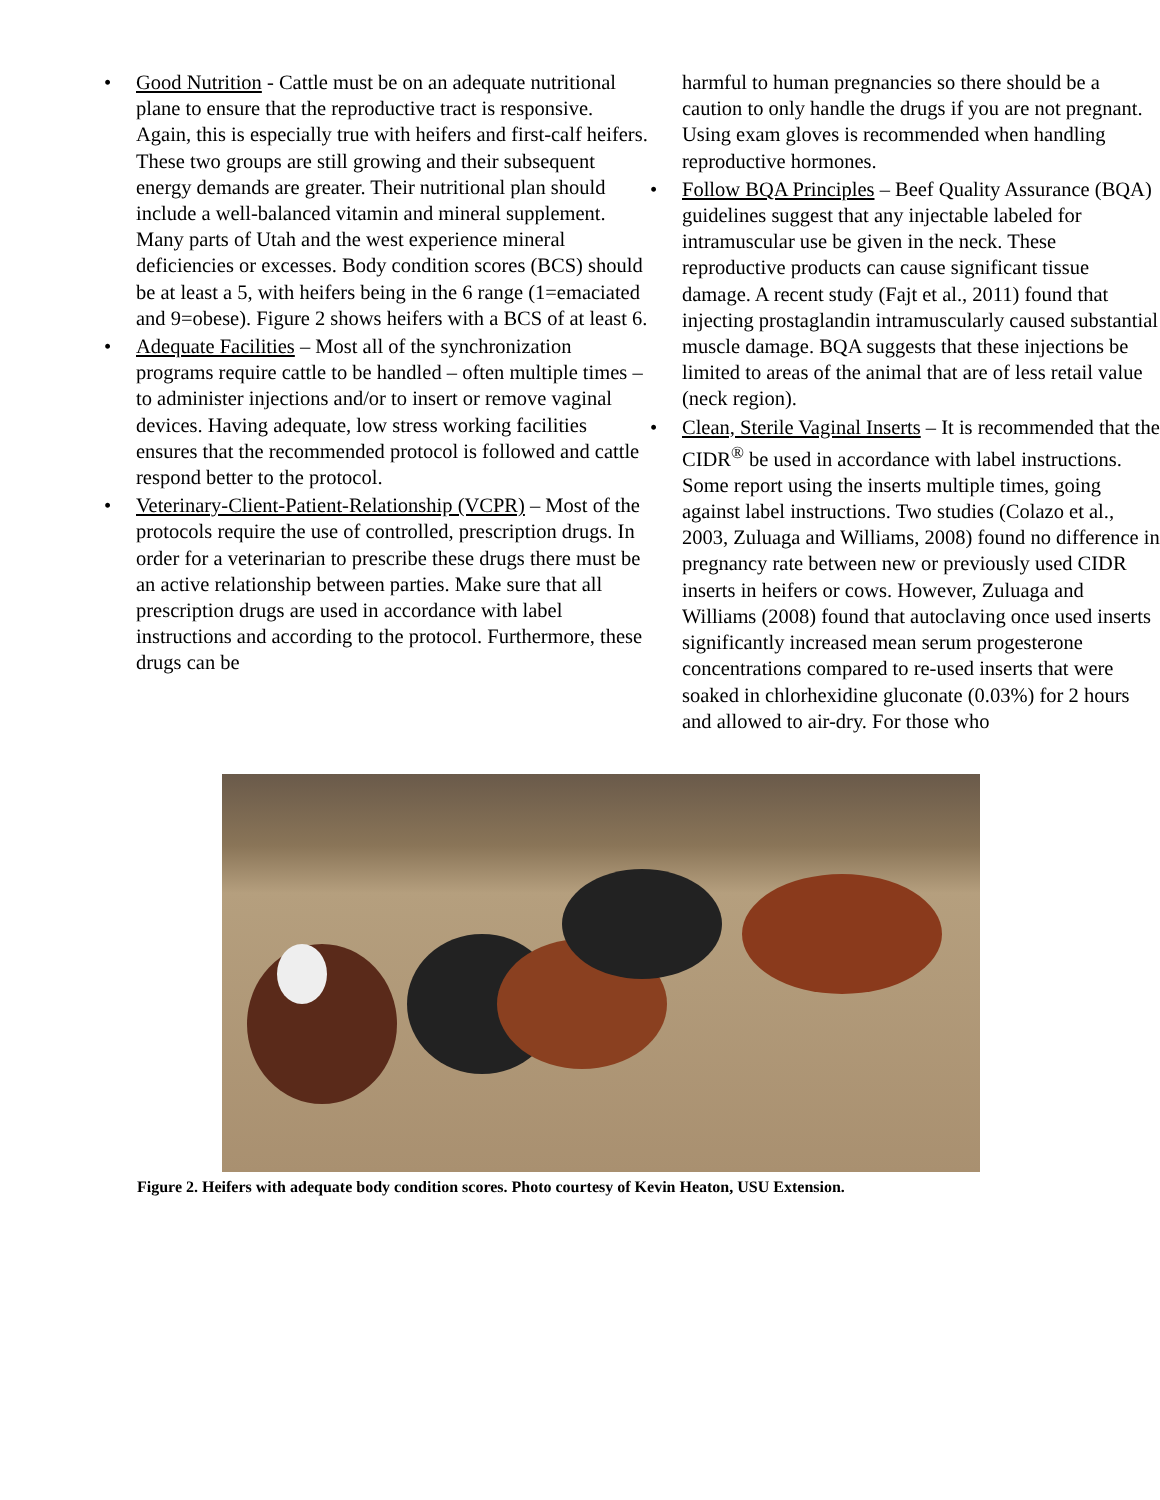• Good Nutrition - Cattle must be on an adequate nutritional plane to ensure that the reproductive tract is responsive. Again, this is especially true with heifers and first-calf heifers. These two groups are still growing and their subsequent energy demands are greater. Their nutritional plan should include a well-balanced vitamin and mineral supplement. Many parts of Utah and the west experience mineral deficiencies or excesses. Body condition scores (BCS) should be at least a 5, with heifers being in the 6 range (1=emaciated and 9=obese). Figure 2 shows heifers with a BCS of at least 6.
• Adequate Facilities – Most all of the synchronization programs require cattle to be handled – often multiple times – to administer injections and/or to insert or remove vaginal devices. Having adequate, low stress working facilities ensures that the recommended protocol is followed and cattle respond better to the protocol.
• Veterinary-Client-Patient-Relationship (VCPR) – Most of the protocols require the use of controlled, prescription drugs. In order for a veterinarian to prescribe these drugs there must be an active relationship between parties. Make sure that all prescription drugs are used in accordance with label instructions and according to the protocol. Furthermore, these drugs can be
harmful to human pregnancies so there should be a caution to only handle the drugs if you are not pregnant. Using exam gloves is recommended when handling reproductive hormones.
• Follow BQA Principles – Beef Quality Assurance (BQA) guidelines suggest that any injectable labeled for intramuscular use be given in the neck. These reproductive products can cause significant tissue damage. A recent study (Fajt et al., 2011) found that injecting prostaglandin intramuscularly caused substantial muscle damage. BQA suggests that these injections be limited to areas of the animal that are of less retail value (neck region).
• Clean, Sterile Vaginal Inserts – It is recommended that the CIDR<sup>®</sup> be used in accordance with label instructions. Some report using the inserts multiple times, going against label instructions. Two studies (Colazo et al., 2003, Zuluaga and Williams, 2008) found no difference in pregnancy rate between new or previously used CIDR inserts in heifers or cows. However, Zuluaga and Williams (2008) found that autoclaving once used inserts significantly increased mean serum progesterone concentrations compared to re-used inserts that were soaked in chlorhexidine gluconate (0.03%) for 2 hours and allowed to air-dry. For those who
Figure 2. Heifers with adequate body condition scores. Photo courtesy of Kevin Heaton, USU Extension.